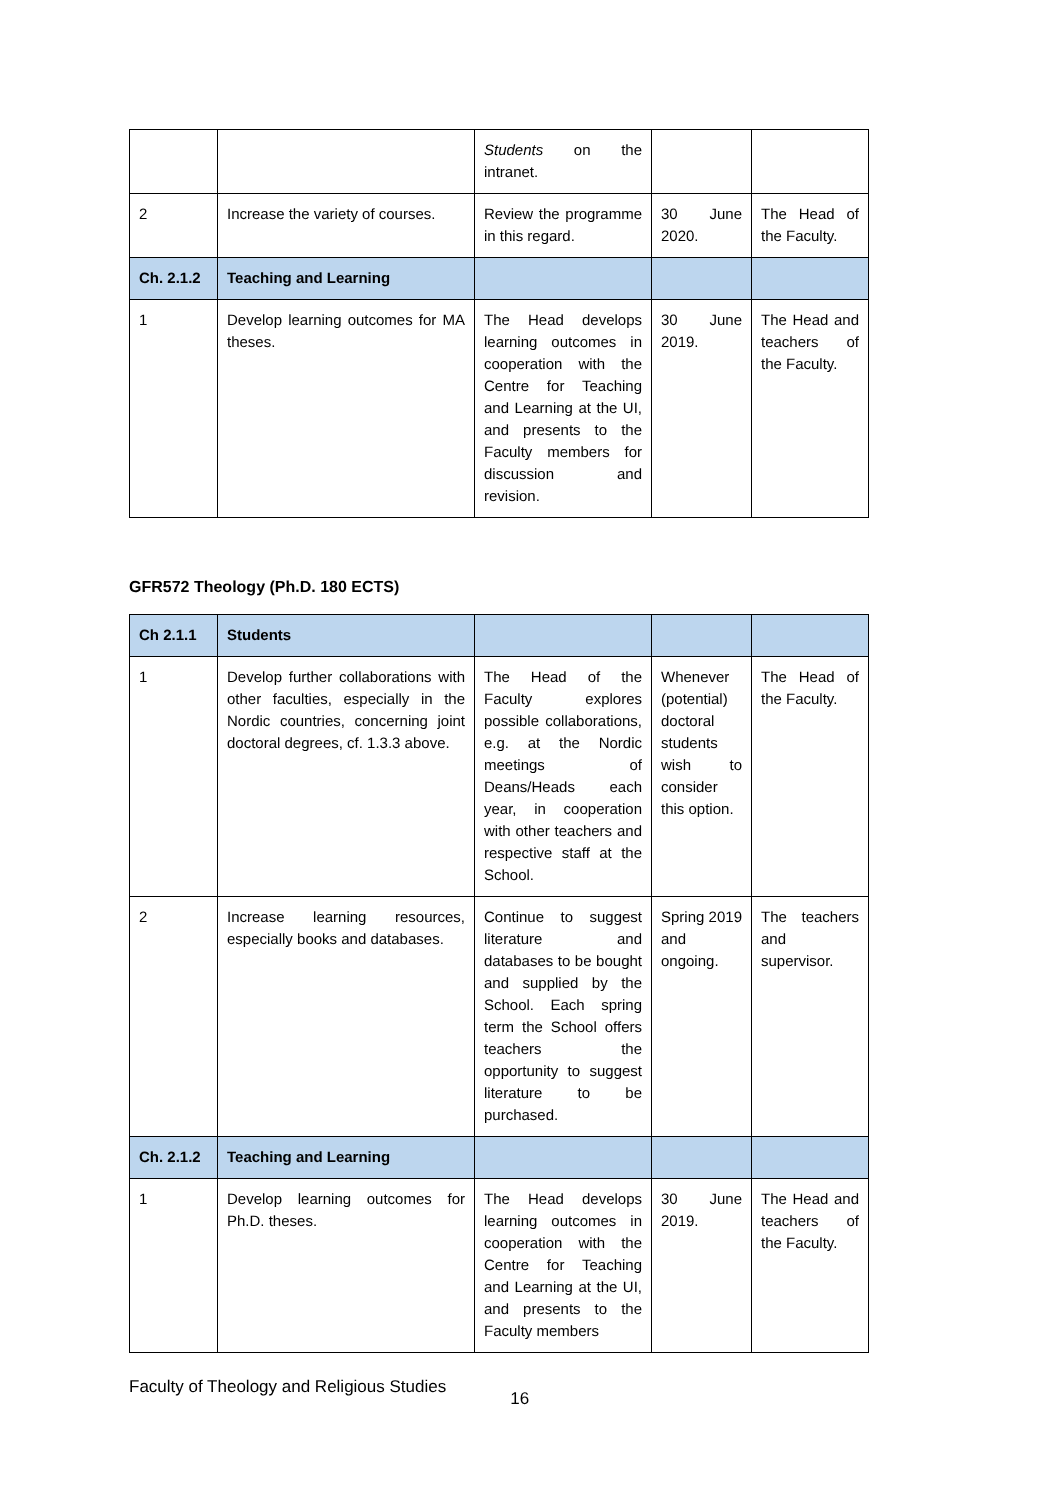| | | Students on the intranet. | | |
| 2 | Increase the variety of courses. | Review the programme in this regard. | 30 June 2020. | The Head of the Faculty. |
| Ch. 2.1.2 | Teaching and Learning | | | |
| 1 | Develop learning outcomes for MA theses. | The Head develops learning outcomes in cooperation with the Centre for Teaching and Learning at the UI, and presents to the Faculty members for discussion and revision. | 30 June 2019. | The Head and teachers of the Faculty. |
GFR572 Theology (Ph.D. 180 ECTS)
| Ch 2.1.1 | Students | | | |
| 1 | Develop further collaborations with other faculties, especially in the Nordic countries, concerning joint doctoral degrees, cf. 1.3.3 above. | The Head of the Faculty explores possible collaborations, e.g. at the Nordic meetings of Deans/Heads each year, in cooperation with other teachers and respective staff at the School. | Whenever (potential) doctoral students wish to consider this option. | The Head of the Faculty. |
| 2 | Increase learning resources, especially books and databases. | Continue to suggest literature and databases to be bought and supplied by the School. Each spring term the School offers teachers the opportunity to suggest literature to be purchased. | Spring 2019 and ongoing. | The teachers and supervisor. |
| Ch. 2.1.2 | Teaching and Learning | | | |
| 1 | Develop learning outcomes for Ph.D. theses. | The Head develops learning outcomes in cooperation with the Centre for Teaching and Learning at the UI, and presents to the Faculty members | 30 June 2019. | The Head and teachers of the Faculty. |
Faculty of Theology and Religious Studies 16